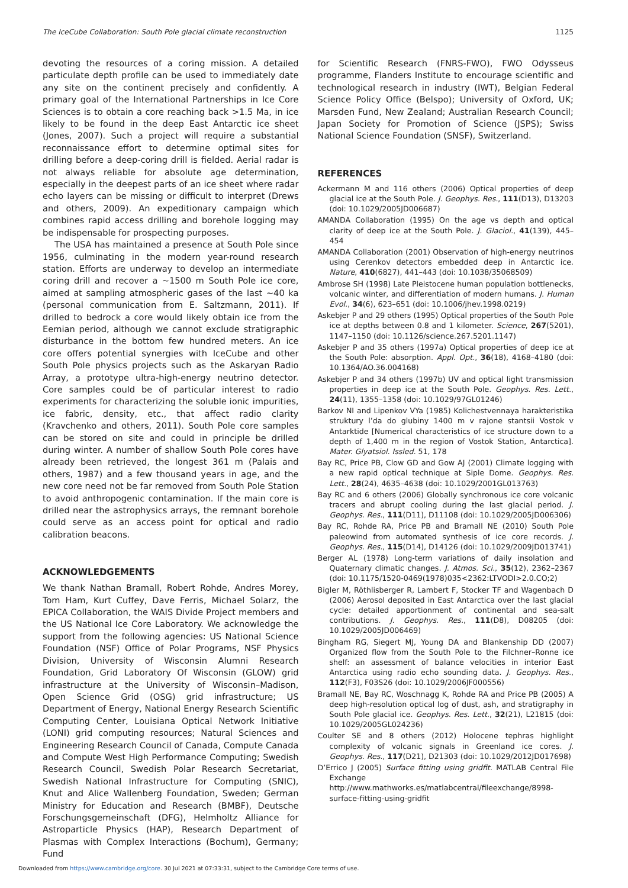The IceCube Collaboration: South Pole glacial climate reconstruction 1125
devoting the resources of a coring mission. A detailed particulate depth profile can be used to immediately date any site on the continent precisely and confidently. A primary goal of the International Partnerships in Ice Core Sciences is to obtain a core reaching back >1.5 Ma, in ice likely to be found in the deep East Antarctic ice sheet (Jones, 2007). Such a project will require a substantial reconnaissance effort to determine optimal sites for drilling before a deep-coring drill is fielded. Aerial radar is not always reliable for absolute age determination, especially in the deepest parts of an ice sheet where radar echo layers can be missing or difficult to interpret (Drews and others, 2009). An expeditionary campaign which combines rapid access drilling and borehole logging may be indispensable for prospecting purposes.
The USA has maintained a presence at South Pole since 1956, culminating in the modern year-round research station. Efforts are underway to develop an intermediate coring drill and recover a ∼1500 m South Pole ice core, aimed at sampling atmospheric gases of the last ∼40 ka (personal communication from E. Saltzmann, 2011). If drilled to bedrock a core would likely obtain ice from the Eemian period, although we cannot exclude stratigraphic disturbance in the bottom few hundred meters. An ice core offers potential synergies with IceCube and other South Pole physics projects such as the Askaryan Radio Array, a prototype ultra-high-energy neutrino detector. Core samples could be of particular interest to radio experiments for characterizing the soluble ionic impurities, ice fabric, density, etc., that affect radio clarity (Kravchenko and others, 2011). South Pole core samples can be stored on site and could in principle be drilled during winter. A number of shallow South Pole cores have already been retrieved, the longest 361 m (Palais and others, 1987) and a few thousand years in age, and the new core need not be far removed from South Pole Station to avoid anthropogenic contamination. If the main core is drilled near the astrophysics arrays, the remnant borehole could serve as an access point for optical and radio calibration beacons.
ACKNOWLEDGEMENTS
We thank Nathan Bramall, Robert Rohde, Andres Morey, Tom Ham, Kurt Cuffey, Dave Ferris, Michael Solarz, the EPICA Collaboration, the WAIS Divide Project members and the US National Ice Core Laboratory. We acknowledge the support from the following agencies: US National Science Foundation (NSF) Office of Polar Programs, NSF Physics Division, University of Wisconsin Alumni Research Foundation, Grid Laboratory Of Wisconsin (GLOW) grid infrastructure at the University of Wisconsin–Madison, Open Science Grid (OSG) grid infrastructure; US Department of Energy, National Energy Research Scientific Computing Center, Louisiana Optical Network Initiative (LONI) grid computing resources; Natural Sciences and Engineering Research Council of Canada, Compute Canada and Compute West High Performance Computing; Swedish Research Council, Swedish Polar Research Secretariat, Swedish National Infrastructure for Computing (SNIC), Knut and Alice Wallenberg Foundation, Sweden; German Ministry for Education and Research (BMBF), Deutsche Forschungsgemeinschaft (DFG), Helmholtz Alliance for Astroparticle Physics (HAP), Research Department of Plasmas with Complex Interactions (Bochum), Germany; Fund
for Scientific Research (FNRS-FWO), FWO Odysseus programme, Flanders Institute to encourage scientific and technological research in industry (IWT), Belgian Federal Science Policy Office (Belspo); University of Oxford, UK; Marsden Fund, New Zealand; Australian Research Council; Japan Society for Promotion of Science (JSPS); Swiss National Science Foundation (SNSF), Switzerland.
REFERENCES
Ackermann M and 116 others (2006) Optical properties of deep glacial ice at the South Pole. J. Geophys. Res., 111(D13), D13203 (doi: 10.1029/2005JD006687)
AMANDA Collaboration (1995) On the age vs depth and optical clarity of deep ice at the South Pole. J. Glaciol., 41(139), 445–454
AMANDA Collaboration (2001) Observation of high-energy neutrinos using Cerenkov detectors embedded deep in Antarctic ice. Nature, 410(6827), 441–443 (doi: 10.1038/35068509)
Ambrose SH (1998) Late Pleistocene human population bottlenecks, volcanic winter, and differentiation of modern humans. J. Human Evol., 34(6), 623–651 (doi: 10.1006/jhev.1998.0219)
Askebjer P and 29 others (1995) Optical properties of the South Pole ice at depths between 0.8 and 1 kilometer. Science, 267(5201), 1147–1150 (doi: 10.1126/science.267.5201.1147)
Askebjer P and 35 others (1997a) Optical properties of deep ice at the South Pole: absorption. Appl. Opt., 36(18), 4168–4180 (doi: 10.1364/AO.36.004168)
Askebjer P and 34 others (1997b) UV and optical light transmission properties in deep ice at the South Pole. Geophys. Res. Lett., 24(11), 1355–1358 (doi: 10.1029/97GL01246)
Barkov NI and Lipenkov VYa (1985) Kolichestvennaya harakteristika struktury l’da do glubiny 1400 m v rajone stantsii Vostok v Antarktide [Numerical characteristics of ice structure down to a depth of 1,400 m in the region of Vostok Station, Antarctica]. Mater. Glyatsiol. Issled. 51, 178
Bay RC, Price PB, Clow GD and Gow AJ (2001) Climate logging with a new rapid optical technique at Siple Dome. Geophys. Res. Lett., 28(24), 4635–4638 (doi: 10.1029/2001GL013763)
Bay RC and 6 others (2006) Globally synchronous ice core volcanic tracers and abrupt cooling during the last glacial period. J. Geophys. Res., 111(D11), D11108 (doi: 10.1029/2005JD006306)
Bay RC, Rohde RA, Price PB and Bramall NE (2010) South Pole paleowind from automated synthesis of ice core records. J. Geophys. Res., 115(D14), D14126 (doi: 10.1029/2009JD013741)
Berger AL (1978) Long-term variations of daily insolation and Quaternary climatic changes. J. Atmos. Sci., 35(12), 2362–2367 (doi: 10.1175/1520-0469(1978)035<2362:LTVODI>2.0.CO;2)
Bigler M, Röthlisberger R, Lambert F, Stocker TF and Wagenbach D (2006) Aerosol deposited in East Antarctica over the last glacial cycle: detailed apportionment of continental and sea-salt contributions. J. Geophys. Res., 111(D8), D08205 (doi: 10.1029/2005JD006469)
Bingham RG, Siegert MJ, Young DA and Blankenship DD (2007) Organized flow from the South Pole to the Filchner–Ronne ice shelf: an assessment of balance velocities in interior East Antarctica using radio echo sounding data. J. Geophys. Res., 112(F3), F03S26 (doi: 10.1029/2006JF000556)
Bramall NE, Bay RC, Woschnagg K, Rohde RA and Price PB (2005) A deep high-resolution optical log of dust, ash, and stratigraphy in South Pole glacial ice. Geophys. Res. Lett., 32(21), L21815 (doi: 10.1029/2005GL024236)
Coulter SE and 8 others (2012) Holocene tephras highlight complexity of volcanic signals in Greenland ice cores. J. Geophys. Res., 117(D21), D21303 (doi: 10.1029/2012JD017698)
D’Errico J (2005) Surface fitting using gridfit. MATLAB Central File Exchange http://www.mathworks.es/matlabcentral/fileexchange/8998-surface-fitting-using-gridfit
Downloaded from https://www.cambridge.org/core. 30 Jul 2021 at 07:33:31, subject to the Cambridge Core terms of use.